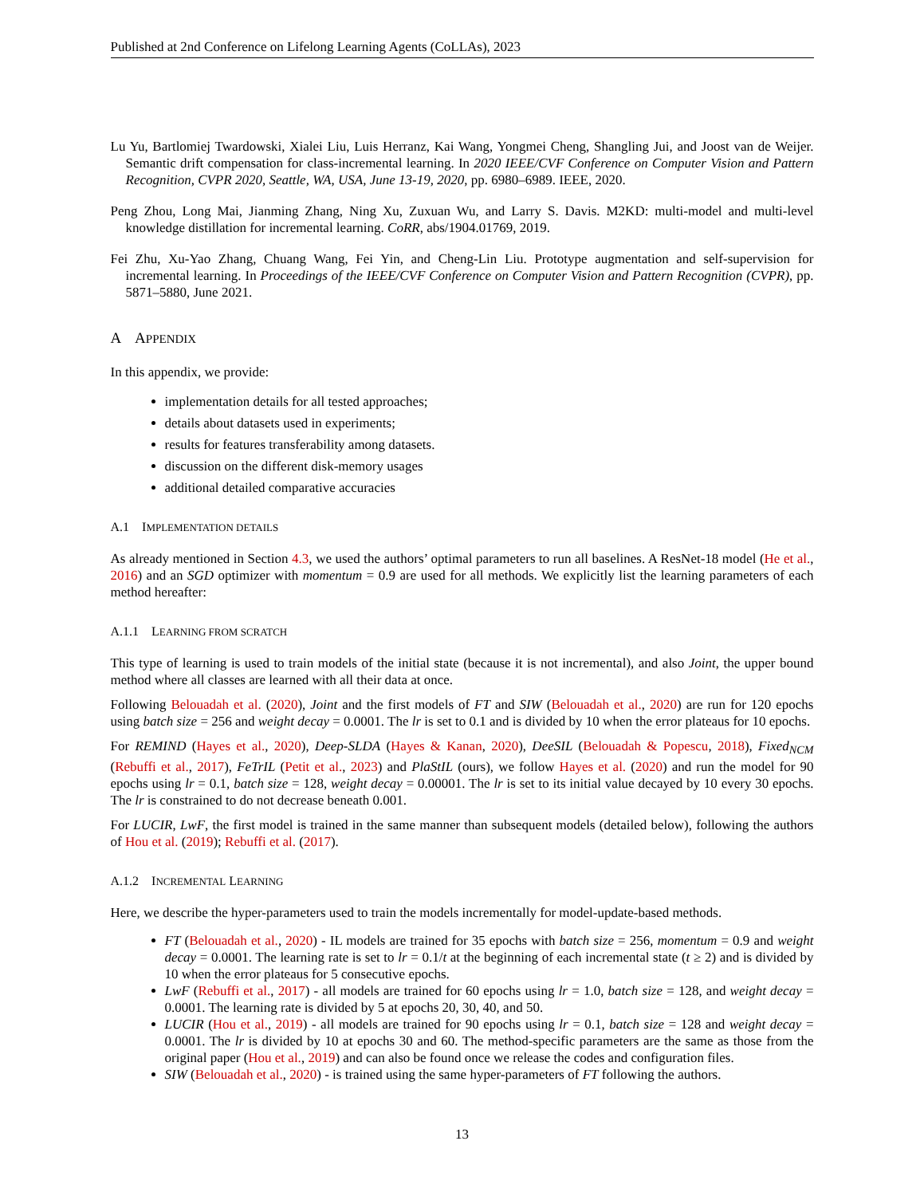Published at 2nd Conference on Lifelong Learning Agents (CoLLAs), 2023
Lu Yu, Bartlomiej Twardowski, Xialei Liu, Luis Herranz, Kai Wang, Yongmei Cheng, Shangling Jui, and Joost van de Weijer. Semantic drift compensation for class-incremental learning. In 2020 IEEE/CVF Conference on Computer Vision and Pattern Recognition, CVPR 2020, Seattle, WA, USA, June 13-19, 2020, pp. 6980–6989. IEEE, 2020.
Peng Zhou, Long Mai, Jianming Zhang, Ning Xu, Zuxuan Wu, and Larry S. Davis. M2KD: multi-model and multi-level knowledge distillation for incremental learning. CoRR, abs/1904.01769, 2019.
Fei Zhu, Xu-Yao Zhang, Chuang Wang, Fei Yin, and Cheng-Lin Liu. Prototype augmentation and self-supervision for incremental learning. In Proceedings of the IEEE/CVF Conference on Computer Vision and Pattern Recognition (CVPR), pp. 5871–5880, June 2021.
A APPENDIX
In this appendix, we provide:
implementation details for all tested approaches;
details about datasets used in experiments;
results for features transferability among datasets.
discussion on the different disk-memory usages
additional detailed comparative accuracies
A.1 IMPLEMENTATION DETAILS
As already mentioned in Section 4.3, we used the authors’ optimal parameters to run all baselines. A ResNet-18 model (He et al., 2016) and an SGD optimizer with momentum = 0.9 are used for all methods. We explicitly list the learning parameters of each method hereafter:
A.1.1 LEARNING FROM SCRATCH
This type of learning is used to train models of the initial state (because it is not incremental), and also Joint, the upper bound method where all classes are learned with all their data at once.
Following Belouadah et al. (2020), Joint and the first models of FT and SIW (Belouadah et al., 2020) are run for 120 epochs using batch size = 256 and weight decay = 0.0001. The lr is set to 0.1 and is divided by 10 when the error plateaus for 10 epochs.
For REMIND (Hayes et al., 2020), Deep-SLDA (Hayes & Kanan, 2020), DeeSIL (Belouadah & Popescu, 2018), Fixed<sub>NCM</sub> (Rebuffi et al., 2017), FeTrIL (Petit et al., 2023) and PlaStIL (ours), we follow Hayes et al. (2020) and run the model for 90 epochs using lr = 0.1, batch size = 128, weight decay = 0.00001. The lr is set to its initial value decayed by 10 every 30 epochs. The lr is constrained to do not decrease beneath 0.001.
For LUCIR, LwF, the first model is trained in the same manner than subsequent models (detailed below), following the authors of Hou et al. (2019); Rebuffi et al. (2017).
A.1.2 INCREMENTAL LEARNING
Here, we describe the hyper-parameters used to train the models incrementally for model-update-based methods.
FT (Belouadah et al., 2020) - IL models are trained for 35 epochs with batch size = 256, momentum = 0.9 and weight decay = 0.0001. The learning rate is set to lr = 0.1/t at the beginning of each incremental state (t ≥ 2) and is divided by 10 when the error plateaus for 5 consecutive epochs.
LwF (Rebuffi et al., 2017) - all models are trained for 60 epochs using lr = 1.0, batch size = 128, and weight decay = 0.0001. The learning rate is divided by 5 at epochs 20, 30, 40, and 50.
LUCIR (Hou et al., 2019) - all models are trained for 90 epochs using lr = 0.1, batch size = 128 and weight decay = 0.0001. The lr is divided by 10 at epochs 30 and 60. The method-specific parameters are the same as those from the original paper (Hou et al., 2019) and can also be found once we release the codes and configuration files.
SIW (Belouadah et al., 2020) - is trained using the same hyper-parameters of FT following the authors.
13